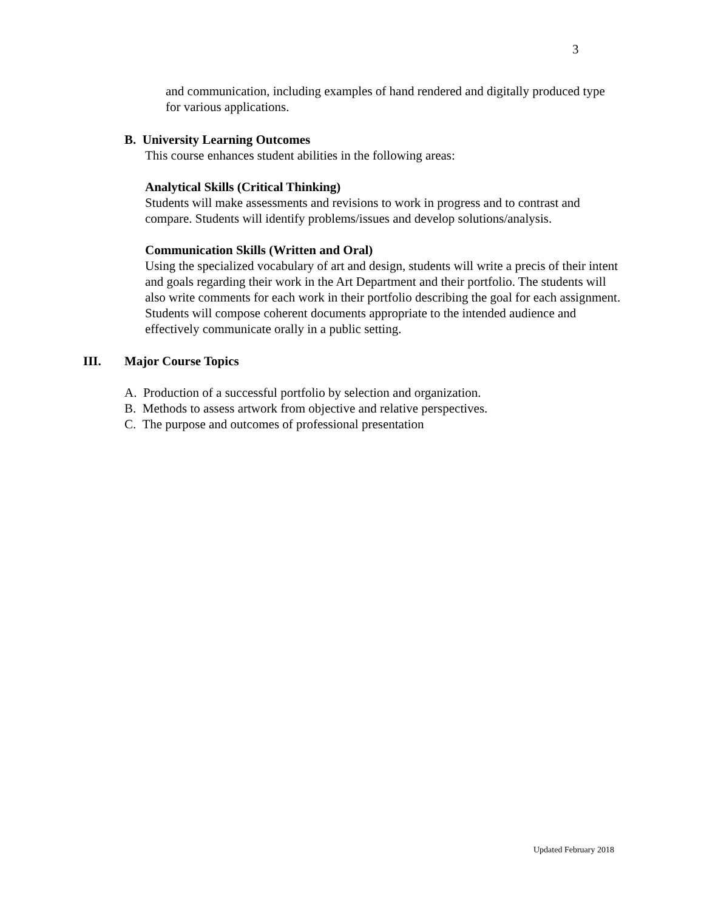3
and communication, including examples of hand rendered and digitally produced type for various applications.
B. University Learning Outcomes
This course enhances student abilities in the following areas:
Analytical Skills (Critical Thinking)
Students will make assessments and revisions to work in progress and to contrast and compare. Students will identify problems/issues and develop solutions/analysis.
Communication Skills (Written and Oral)
Using the specialized vocabulary of art and design, students will write a precis of their intent and goals regarding their work in the Art Department and their portfolio. The students will also write comments for each work in their portfolio describing the goal for each assignment. Students will compose coherent documents appropriate to the intended audience and effectively communicate orally in a public setting.
III. Major Course Topics
A. Production of a successful portfolio by selection and organization.
B. Methods to assess artwork from objective and relative perspectives.
C. The purpose and outcomes of professional presentation
Updated February 2018